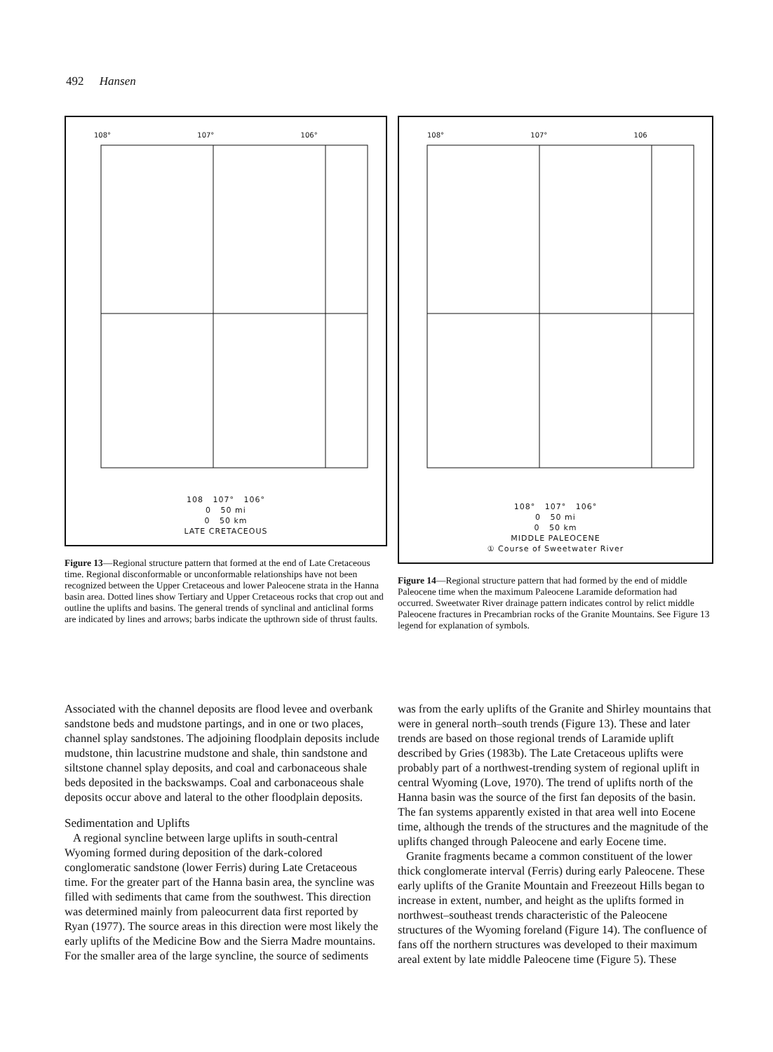492 Hansen
108° 107° 106°
108 107° 106°
0 50 mi
0 50 km
LATE CRETACEOUS
Figure 13—Regional structure pattern that formed at the end of Late Cretaceous time. Regional disconformable or unconformable relationships have not been recognized between the Upper Cretaceous and lower Paleocene strata in the Hanna basin area. Dotted lines show Tertiary and Upper Cretaceous rocks that crop out and outline the uplifts and basins. The general trends of synclinal and anticlinal forms are indicated by lines and arrows; barbs indicate the upthrown side of thrust faults.
108° 107° 106
108° 107° 106°
0 50 mi
0 50 km
MIDDLE PALEOCENE
① Course of Sweetwater River
Figure 14—Regional structure pattern that had formed by the end of middle Paleocene time when the maximum Paleocene Laramide deformation had occurred. Sweetwater River drainage pattern indicates control by relict middle Paleocene fractures in Precambrian rocks of the Granite Mountains. See Figure 13 legend for explanation of symbols.
Associated with the channel deposits are flood levee and overbank sandstone beds and mudstone partings, and in one or two places, channel splay sandstones. The adjoining floodplain deposits include mudstone, thin lacustrine mudstone and shale, thin sandstone and siltstone channel splay deposits, and coal and carbonaceous shale beds deposited in the backswamps. Coal and carbonaceous shale deposits occur above and lateral to the other floodplain deposits.
Sedimentation and Uplifts
A regional syncline between large uplifts in south-central Wyoming formed during deposition of the dark-colored conglomeratic sandstone (lower Ferris) during Late Cretaceous time. For the greater part of the Hanna basin area, the syncline was filled with sediments that came from the southwest. This direction was determined mainly from paleocurrent data first reported by Ryan (1977). The source areas in this direction were most likely the early uplifts of the Medicine Bow and the Sierra Madre mountains. For the smaller area of the large syncline, the source of sediments
was from the early uplifts of the Granite and Shirley mountains that were in general north–south trends (Figure 13). These and later trends are based on those regional trends of Laramide uplift described by Gries (1983b). The Late Cretaceous uplifts were probably part of a northwest-trending system of regional uplift in central Wyoming (Love, 1970). The trend of uplifts north of the Hanna basin was the source of the first fan deposits of the basin. The fan systems apparently existed in that area well into Eocene time, although the trends of the structures and the magnitude of the uplifts changed through Paleocene and early Eocene time.
Granite fragments became a common constituent of the lower thick conglomerate interval (Ferris) during early Paleocene. These early uplifts of the Granite Mountain and Freezeout Hills began to increase in extent, number, and height as the uplifts formed in northwest–southeast trends characteristic of the Paleocene structures of the Wyoming foreland (Figure 14). The confluence of fans off the northern structures was developed to their maximum areal extent by late middle Paleocene time (Figure 5). These